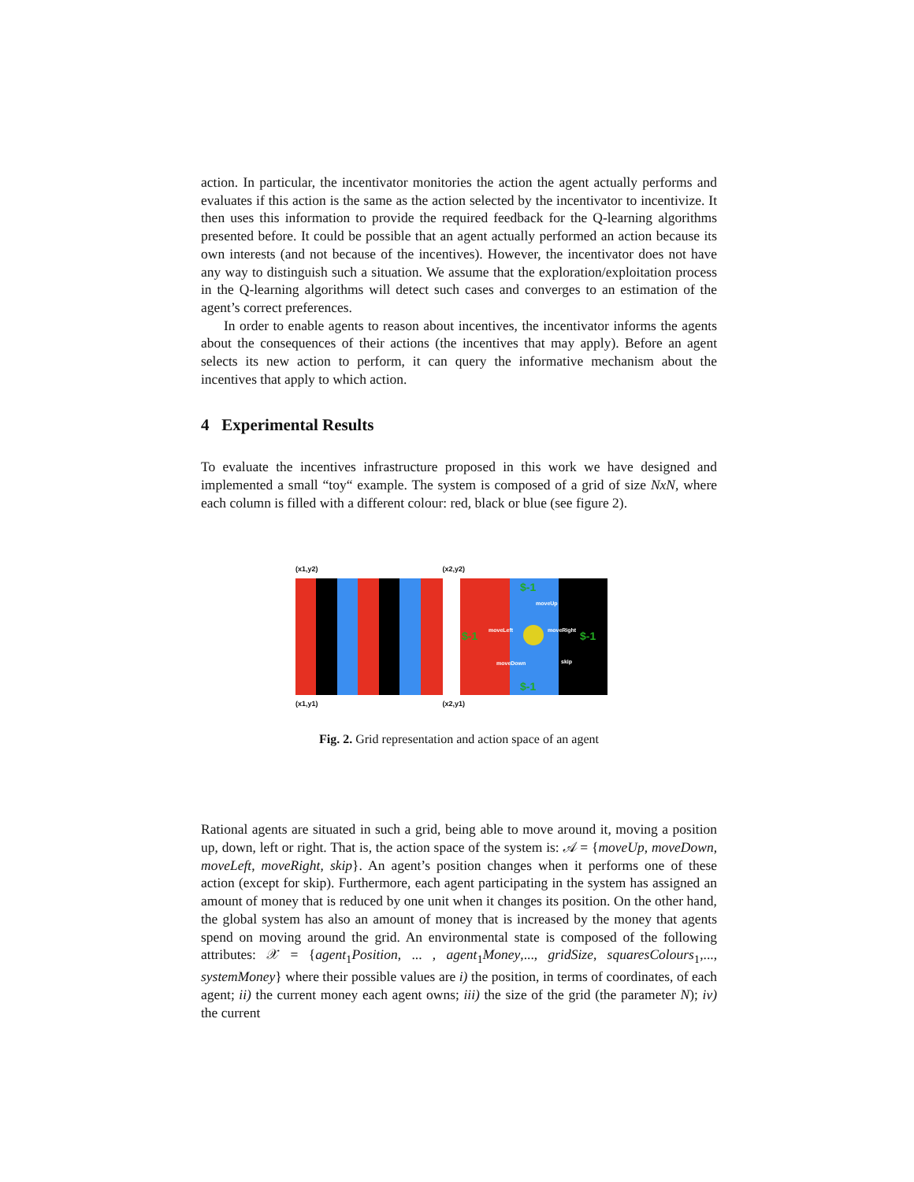action. In particular, the incentivator monitories the action the agent actually performs and evaluates if this action is the same as the action selected by the incentivator to incentivize. It then uses this information to provide the required feedback for the Q-learning algorithms presented before. It could be possible that an agent actually performed an action because its own interests (and not because of the incentives). However, the incentivator does not have any way to distinguish such a situation. We assume that the exploration/exploitation process in the Q-learning algorithms will detect such cases and converges to an estimation of the agent’s correct preferences.
In order to enable agents to reason about incentives, the incentivator informs the agents about the consequences of their actions (the incentives that may apply). Before an agent selects its new action to perform, it can query the informative mechanism about the incentives that apply to which action.
4 Experimental Results
To evaluate the incentives infrastructure proposed in this work we have designed and implemented a small “toy“ example. The system is composed of a grid of size NxN, where each column is filled with a different colour: red, black or blue (see figure 2).
(x1,y2) (x2,y2)
$-1
$-1
$-1
$-1
moveUp
moveLeft
moveRight
moveDown
skip
(x1,y1) (x2,y1)
Fig. 2. Grid representation and action space of an agent
Rational agents are situated in such a grid, being able to move around it, moving a position up, down, left or right. That is, the action space of the system is: 𝒜 = {moveUp, moveDown, moveLeft, moveRight, skip}. An agent’s position changes when it performs one of these action (except for skip). Furthermore, each agent participating in the system has assigned an amount of money that is reduced by one unit when it changes its position. On the other hand, the global system has also an amount of money that is increased by the money that agents spend on moving around the grid. An environmental state is composed of the following attributes: 𝒳 = {agent<sub>1</sub>Position, ... , agent<sub>1</sub>Money,..., gridSize, squaresColours<sub>1</sub>,..., systemMoney} where their possible values are i) the position, in terms of coordinates, of each agent; ii) the current money each agent owns; iii) the size of the grid (the parameter N); iv) the current